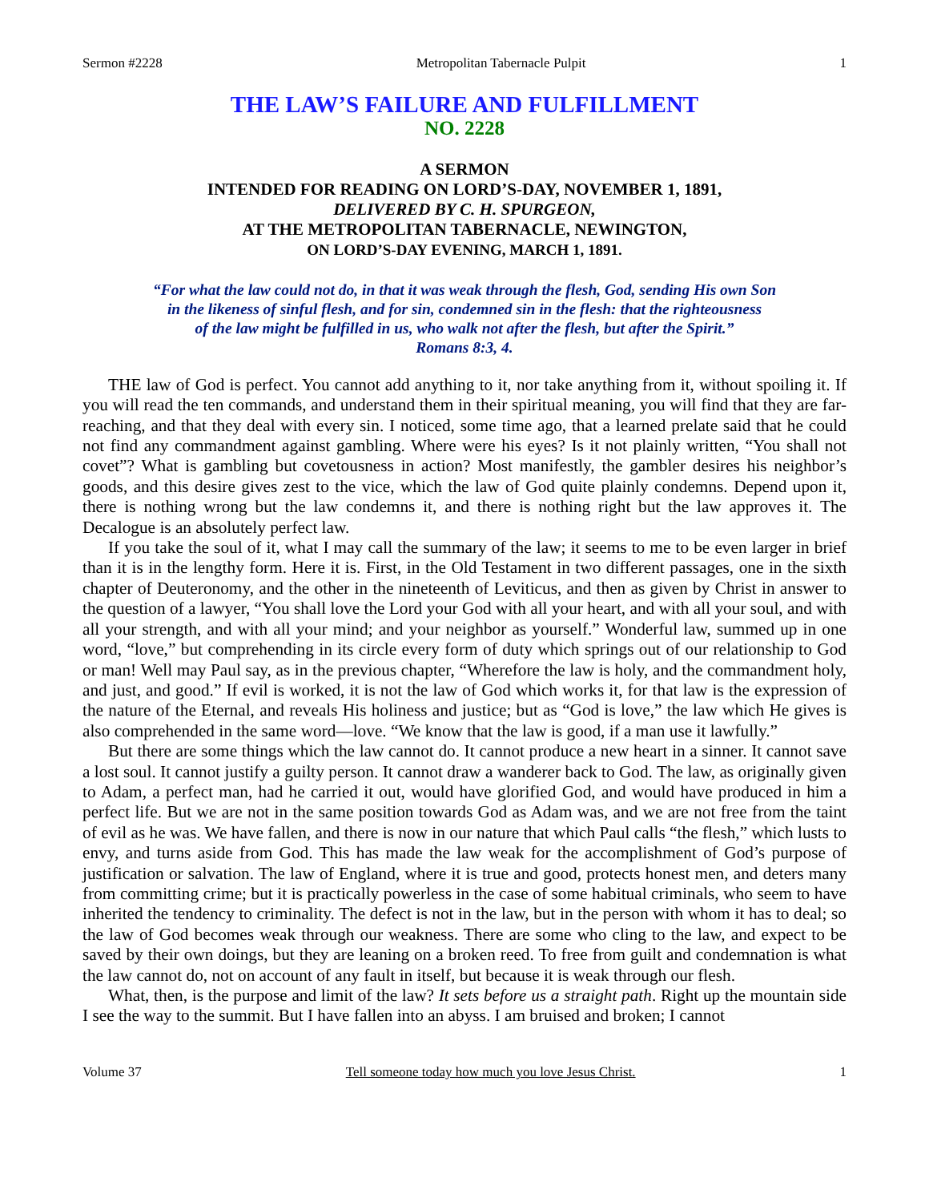Sermon #2228 Metropolitan Tabernacle Pulpit 1
THE LAW’S FAILURE AND FULFILLMENT
NO. 2228
A SERMON
INTENDED FOR READING ON LORD’S-DAY, NOVEMBER 1, 1891,
DELIVERED BY C. H. SPURGEON,
AT THE METROPOLITAN TABERNACLE, NEWINGTON,
ON LORD’S-DAY EVENING, MARCH 1, 1891.
“For what the law could not do, in that it was weak through the flesh, God, sending His own Son
in the likeness of sinful flesh, and for sin, condemned sin in the flesh: that the righteousness
of the law might be fulfilled in us, who walk not after the flesh, but after the Spirit.”
Romans 8:3, 4.
THE law of God is perfect. You cannot add anything to it, nor take anything from it, without spoiling it. If you will read the ten commands, and understand them in their spiritual meaning, you will find that they are far-reaching, and that they deal with every sin. I noticed, some time ago, that a learned prelate said that he could not find any commandment against gambling. Where were his eyes? Is it not plainly written, “You shall not covet”? What is gambling but covetousness in action? Most manifestly, the gambler desires his neighbor’s goods, and this desire gives zest to the vice, which the law of God quite plainly condemns. Depend upon it, there is nothing wrong but the law condemns it, and there is nothing right but the law approves it. The Decalogue is an absolutely perfect law.
If you take the soul of it, what I may call the summary of the law; it seems to me to be even larger in brief than it is in the lengthy form. Here it is. First, in the Old Testament in two different passages, one in the sixth chapter of Deuteronomy, and the other in the nineteenth of Leviticus, and then as given by Christ in answer to the question of a lawyer, “You shall love the Lord your God with all your heart, and with all your soul, and with all your strength, and with all your mind; and your neighbor as yourself.” Wonderful law, summed up in one word, “love,” but comprehending in its circle every form of duty which springs out of our relationship to God or man! Well may Paul say, as in the previous chapter, “Wherefore the law is holy, and the commandment holy, and just, and good.” If evil is worked, it is not the law of God which works it, for that law is the expression of the nature of the Eternal, and reveals His holiness and justice; but as “God is love,” the law which He gives is also comprehended in the same word—love. “We know that the law is good, if a man use it lawfully.”
But there are some things which the law cannot do. It cannot produce a new heart in a sinner. It cannot save a lost soul. It cannot justify a guilty person. It cannot draw a wanderer back to God. The law, as originally given to Adam, a perfect man, had he carried it out, would have glorified God, and would have produced in him a perfect life. But we are not in the same position towards God as Adam was, and we are not free from the taint of evil as he was. We have fallen, and there is now in our nature that which Paul calls “the flesh,” which lusts to envy, and turns aside from God. This has made the law weak for the accomplishment of God’s purpose of justification or salvation. The law of England, where it is true and good, protects honest men, and deters many from committing crime; but it is practically powerless in the case of some habitual criminals, who seem to have inherited the tendency to criminality. The defect is not in the law, but in the person with whom it has to deal; so the law of God becomes weak through our weakness. There are some who cling to the law, and expect to be saved by their own doings, but they are leaning on a broken reed. To free from guilt and condemnation is what the law cannot do, not on account of any fault in itself, but because it is weak through our flesh.
What, then, is the purpose and limit of the law? It sets before us a straight path. Right up the mountain side I see the way to the summit. But I have fallen into an abyss. I am bruised and broken; I cannot
Volume 37 Tell someone today how much you love Jesus Christ. 1